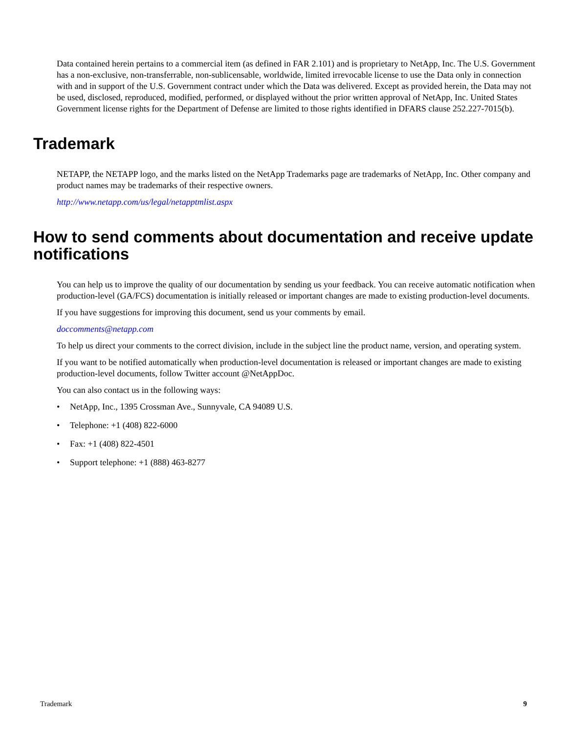Data contained herein pertains to a commercial item (as defined in FAR 2.101) and is proprietary to NetApp, Inc. The U.S. Government has a non-exclusive, non-transferrable, non-sublicensable, worldwide, limited irrevocable license to use the Data only in connection with and in support of the U.S. Government contract under which the Data was delivered. Except as provided herein, the Data may not be used, disclosed, reproduced, modified, performed, or displayed without the prior written approval of NetApp, Inc. United States Government license rights for the Department of Defense are limited to those rights identified in DFARS clause 252.227-7015(b).
Trademark
NETAPP, the NETAPP logo, and the marks listed on the NetApp Trademarks page are trademarks of NetApp, Inc. Other company and product names may be trademarks of their respective owners.
http://www.netapp.com/us/legal/netapptmlist.aspx
How to send comments about documentation and receive update notifications
You can help us to improve the quality of our documentation by sending us your feedback. You can receive automatic notification when production-level (GA/FCS) documentation is initially released or important changes are made to existing production-level documents.
If you have suggestions for improving this document, send us your comments by email.
doccomments@netapp.com
To help us direct your comments to the correct division, include in the subject line the product name, version, and operating system.
If you want to be notified automatically when production-level documentation is released or important changes are made to existing production-level documents, follow Twitter account @NetAppDoc.
You can also contact us in the following ways:
• NetApp, Inc., 1395 Crossman Ave., Sunnyvale, CA 94089 U.S.
• Telephone: +1 (408) 822-6000
• Fax: +1 (408) 822-4501
• Support telephone: +1 (888) 463-8277
Trademark 9